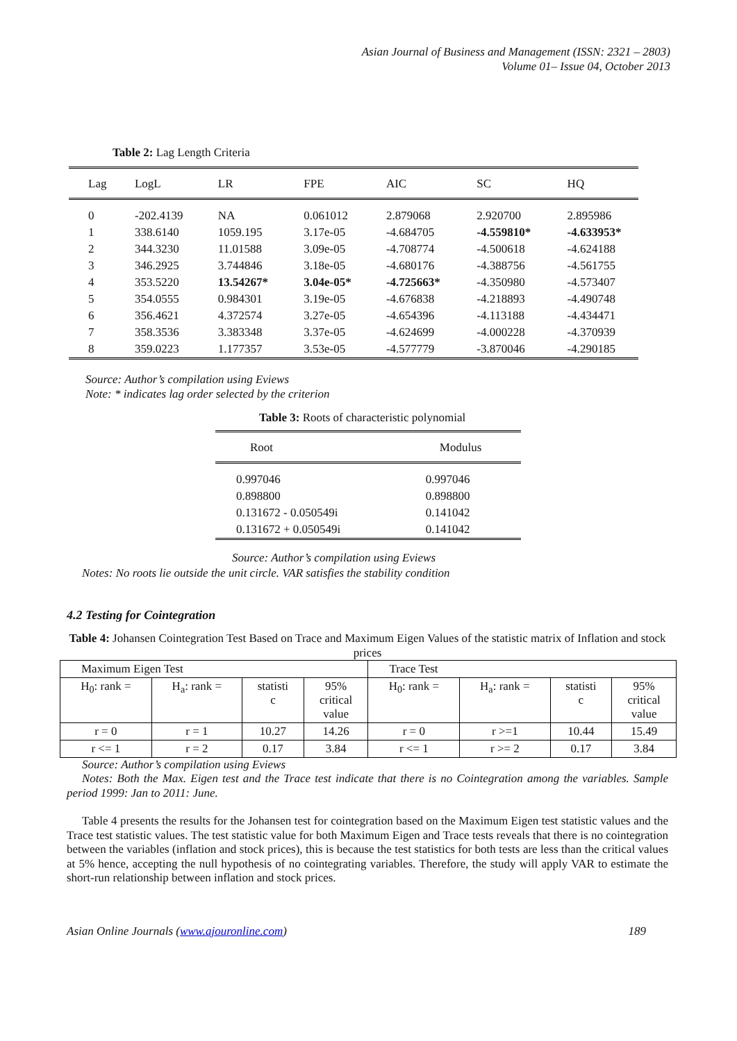Asian Journal of Business and Management (ISSN: 2321 – 2803)
Volume 01– Issue 04, October 2013
Table 2: Lag Length Criteria
| Lag | LogL | LR | FPE | AIC | SC | HQ |
| --- | --- | --- | --- | --- | --- | --- |
| 0 | -202.4139 | NA | 0.061012 | 2.879068 | 2.920700 | 2.895986 |
| 1 | 338.6140 | 1059.195 | 3.17e-05 | -4.684705 | -4.559810* | -4.633953* |
| 2 | 344.3230 | 11.01588 | 3.09e-05 | -4.708774 | -4.500618 | -4.624188 |
| 3 | 346.2925 | 3.744846 | 3.18e-05 | -4.680176 | -4.388756 | -4.561755 |
| 4 | 353.5220 | 13.54267* | 3.04e-05* | -4.725663* | -4.350980 | -4.573407 |
| 5 | 354.0555 | 0.984301 | 3.19e-05 | -4.676838 | -4.218893 | -4.490748 |
| 6 | 356.4621 | 4.372574 | 3.27e-05 | -4.654396 | -4.113188 | -4.434471 |
| 7 | 358.3536 | 3.383348 | 3.37e-05 | -4.624699 | -4.000228 | -4.370939 |
| 8 | 359.0223 | 1.177357 | 3.53e-05 | -4.577779 | -3.870046 | -4.290185 |
Source: Author’s compilation using Eviews
Note: * indicates lag order selected by the criterion
Table 3: Roots of characteristic polynomial
| Root | Modulus |
| --- | --- |
| 0.997046 | 0.997046 |
| 0.898800 | 0.898800 |
| 0.131672 - 0.050549i | 0.141042 |
| 0.131672 + 0.050549i | 0.141042 |
Source: Author’s compilation using Eviews
Notes: No roots lie outside the unit circle. VAR satisfies the stability condition
4.2 Testing for Cointegration
Table 4: Johansen Cointegration Test Based on Trace and Maximum Eigen Values of the statistic matrix of Inflation and stock prices
| Maximum Eigen Test | | | | Trace Test | | | |
| H<sub>0</sub>: rank = | H<sub>a</sub>: rank = | statisti c | 95% critical value | H<sub>0</sub>: rank = | H<sub>a</sub>: rank = | statisti c | 95% critical value |
| r = 0 | r = 1 | 10.27 | 14.26 | r = 0 | r >=1 | 10.44 | 15.49 |
| r <= 1 | r = 2 | 0.17 | 3.84 | r <= 1 | r >= 2 | 0.17 | 3.84 |
Source: Author’s compilation using Eviews
Notes: Both the Max. Eigen test and the Trace test indicate that there is no Cointegration among the variables. Sample period 1999: Jan to 2011: June.
Table 4 presents the results for the Johansen test for cointegration based on the Maximum Eigen test statistic values and the Trace test statistic values. The test statistic value for both Maximum Eigen and Trace tests reveals that there is no cointegration between the variables (inflation and stock prices), this is because the test statistics for both tests are less than the critical values at 5% hence, accepting the null hypothesis of no cointegrating variables. Therefore, the study will apply VAR to estimate the short-run relationship between inflation and stock prices.
Asian Online Journals (www.ajouronline.com) 189